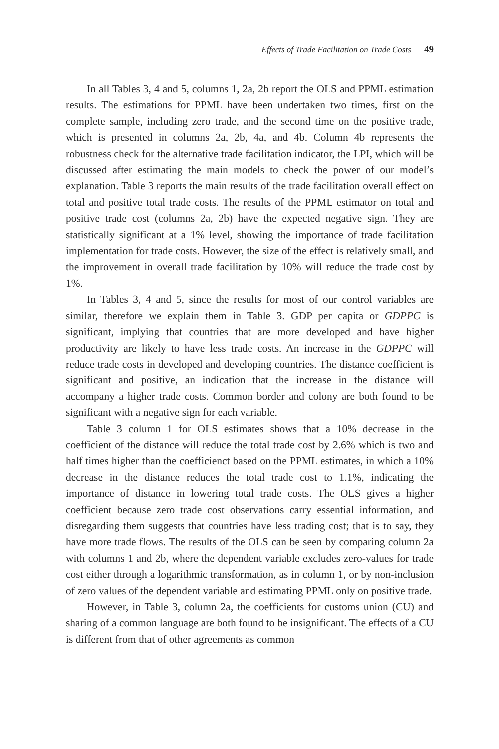Effects of Trade Facilitation on Trade Costs 49
In all Tables 3, 4 and 5, columns 1, 2a, 2b report the OLS and PPML estimation results. The estimations for PPML have been undertaken two times, first on the complete sample, including zero trade, and the second time on the positive trade, which is presented in columns 2a, 2b, 4a, and 4b. Column 4b represents the robustness check for the alternative trade facilitation indicator, the LPI, which will be discussed after estimating the main models to check the power of our model’s explanation. Table 3 reports the main results of the trade facilitation overall effect on total and positive total trade costs. The results of the PPML estimator on total and positive trade cost (columns 2a, 2b) have the expected negative sign. They are statistically significant at a 1% level, showing the importance of trade facilitation implementation for trade costs. However, the size of the effect is relatively small, and the improvement in overall trade facilitation by 10% will reduce the trade cost by 1%.
In Tables 3, 4 and 5, since the results for most of our control variables are similar, therefore we explain them in Table 3. GDP per capita or GDPPC is significant, implying that countries that are more developed and have higher productivity are likely to have less trade costs. An increase in the GDPPC will reduce trade costs in developed and developing countries. The distance coefficient is significant and positive, an indication that the increase in the distance will accompany a higher trade costs. Common border and colony are both found to be significant with a negative sign for each variable.
Table 3 column 1 for OLS estimates shows that a 10% decrease in the coefficient of the distance will reduce the total trade cost by 2.6% which is two and half times higher than the coefficienct based on the PPML estimates, in which a 10% decrease in the distance reduces the total trade cost to 1.1%, indicating the importance of distance in lowering total trade costs. The OLS gives a higher coefficient because zero trade cost observations carry essential information, and disregarding them suggests that countries have less trading cost; that is to say, they have more trade flows. The results of the OLS can be seen by comparing column 2a with columns 1 and 2b, where the dependent variable excludes zero-values for trade cost either through a logarithmic transformation, as in column 1, or by non-inclusion of zero values of the dependent variable and estimating PPML only on positive trade.
However, in Table 3, column 2a, the coefficients for customs union (CU) and sharing of a common language are both found to be insignificant. The effects of a CU is different from that of other agreements as common